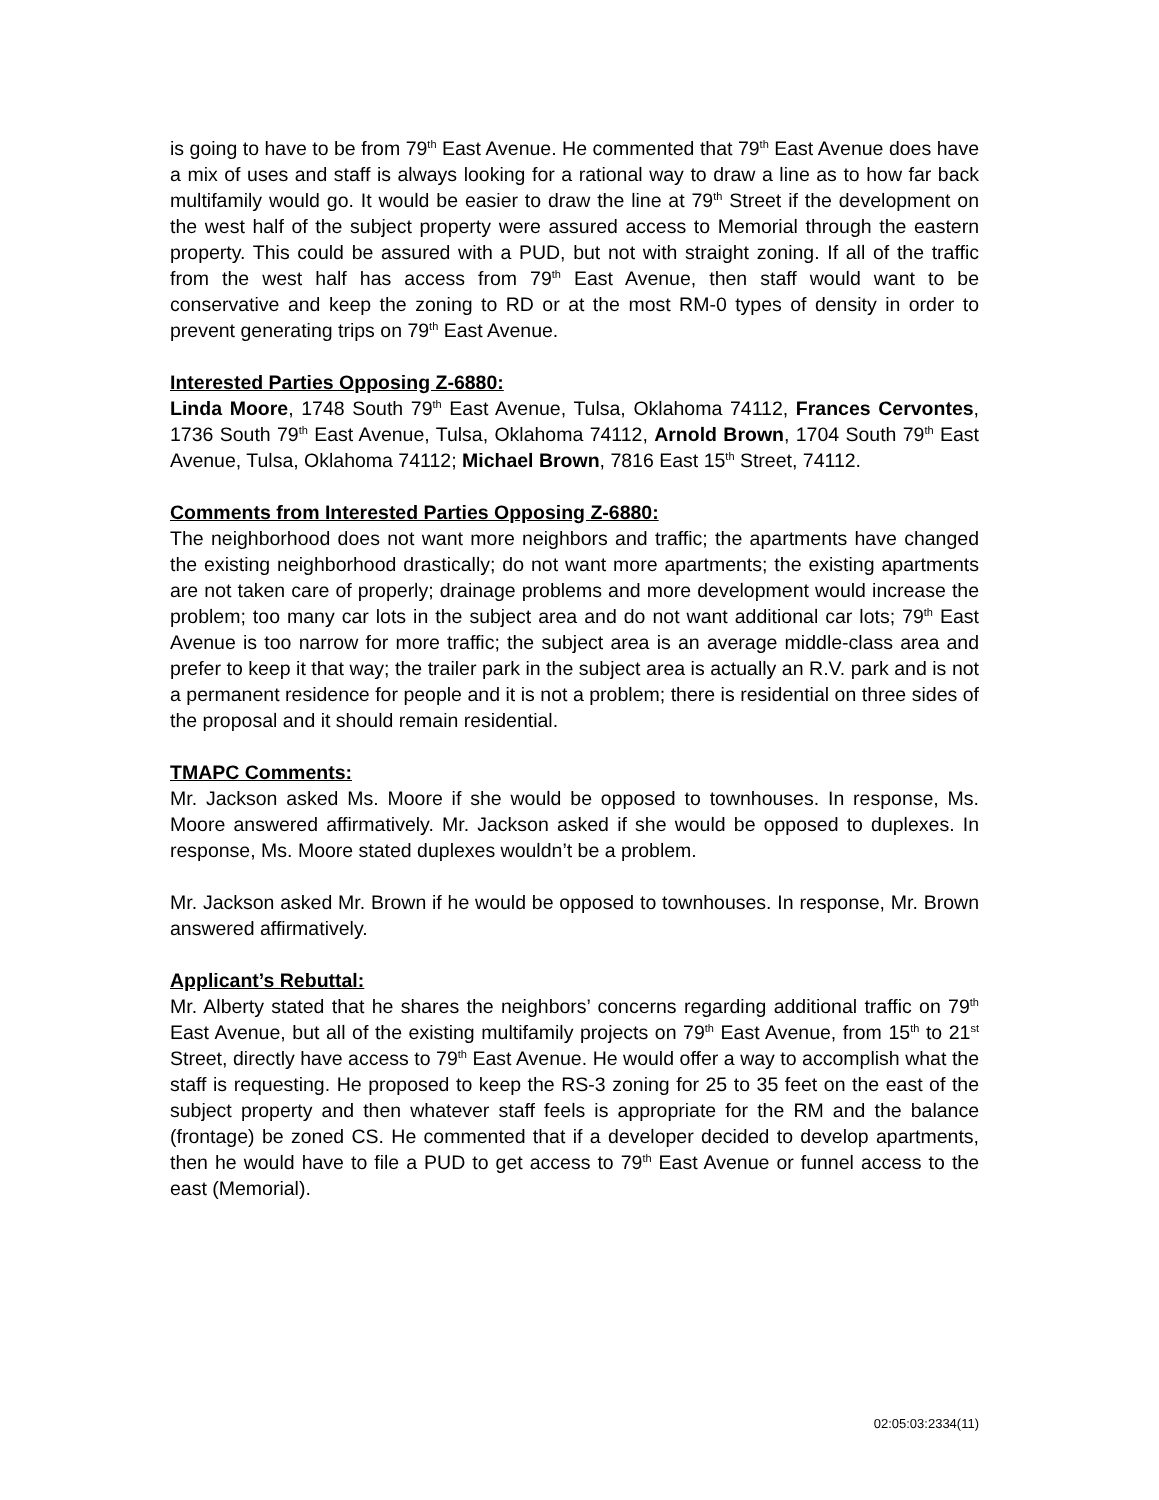is going to have to be from 79<sup>th</sup> East Avenue. He commented that 79<sup>th</sup> East Avenue does have a mix of uses and staff is always looking for a rational way to draw a line as to how far back multifamily would go. It would be easier to draw the line at 79<sup>th</sup> Street if the development on the west half of the subject property were assured access to Memorial through the eastern property. This could be assured with a PUD, but not with straight zoning. If all of the traffic from the west half has access from 79<sup>th</sup> East Avenue, then staff would want to be conservative and keep the zoning to RD or at the most RM-0 types of density in order to prevent generating trips on 79<sup>th</sup> East Avenue.
Interested Parties Opposing Z-6880:
Linda Moore, 1748 South 79<sup>th</sup> East Avenue, Tulsa, Oklahoma 74112, Frances Cervontes, 1736 South 79<sup>th</sup> East Avenue, Tulsa, Oklahoma 74112, Arnold Brown, 1704 South 79<sup>th</sup> East Avenue, Tulsa, Oklahoma 74112; Michael Brown, 7816 East 15<sup>th</sup> Street, 74112.
Comments from Interested Parties Opposing Z-6880:
The neighborhood does not want more neighbors and traffic; the apartments have changed the existing neighborhood drastically; do not want more apartments; the existing apartments are not taken care of properly; drainage problems and more development would increase the problem; too many car lots in the subject area and do not want additional car lots; 79<sup>th</sup> East Avenue is too narrow for more traffic; the subject area is an average middle-class area and prefer to keep it that way; the trailer park in the subject area is actually an R.V. park and is not a permanent residence for people and it is not a problem; there is residential on three sides of the proposal and it should remain residential.
TMAPC Comments:
Mr. Jackson asked Ms. Moore if she would be opposed to townhouses. In response, Ms. Moore answered affirmatively. Mr. Jackson asked if she would be opposed to duplexes. In response, Ms. Moore stated duplexes wouldn’t be a problem.
Mr. Jackson asked Mr. Brown if he would be opposed to townhouses. In response, Mr. Brown answered affirmatively.
Applicant’s Rebuttal:
Mr. Alberty stated that he shares the neighbors’ concerns regarding additional traffic on 79<sup>th</sup> East Avenue, but all of the existing multifamily projects on 79<sup>th</sup> East Avenue, from 15<sup>th</sup> to 21<sup>st</sup> Street, directly have access to 79<sup>th</sup> East Avenue. He would offer a way to accomplish what the staff is requesting. He proposed to keep the RS-3 zoning for 25 to 35 feet on the east of the subject property and then whatever staff feels is appropriate for the RM and the balance (frontage) be zoned CS. He commented that if a developer decided to develop apartments, then he would have to file a PUD to get access to 79<sup>th</sup> East Avenue or funnel access to the east (Memorial).
02:05:03:2334(11)